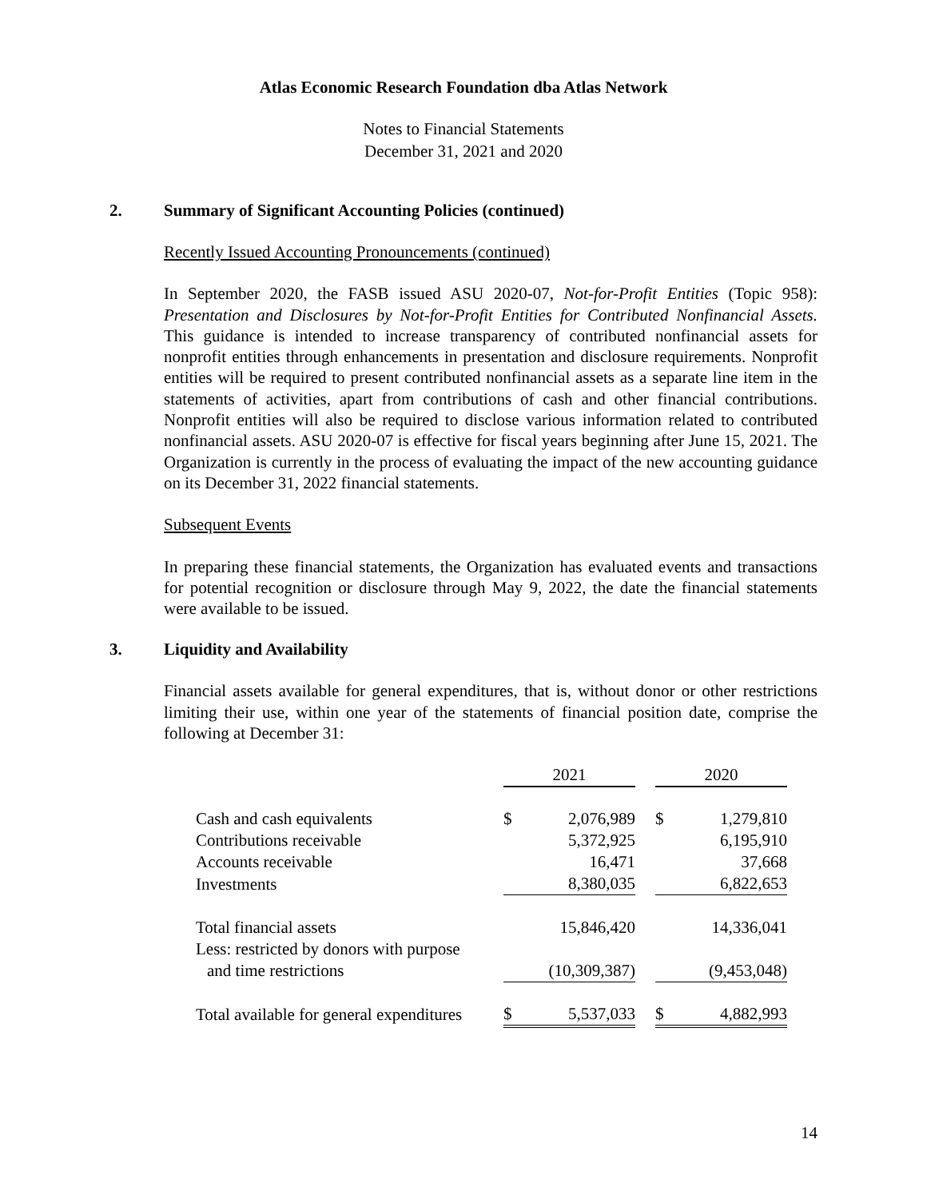Atlas Economic Research Foundation dba Atlas Network
Notes to Financial Statements
December 31, 2021 and 2020
2. Summary of Significant Accounting Policies (continued)
Recently Issued Accounting Pronouncements (continued)
In September 2020, the FASB issued ASU 2020-07, Not-for-Profit Entities (Topic 958): Presentation and Disclosures by Not-for-Profit Entities for Contributed Nonfinancial Assets. This guidance is intended to increase transparency of contributed nonfinancial assets for nonprofit entities through enhancements in presentation and disclosure requirements. Nonprofit entities will be required to present contributed nonfinancial assets as a separate line item in the statements of activities, apart from contributions of cash and other financial contributions. Nonprofit entities will also be required to disclose various information related to contributed nonfinancial assets. ASU 2020-07 is effective for fiscal years beginning after June 15, 2021. The Organization is currently in the process of evaluating the impact of the new accounting guidance on its December 31, 2022 financial statements.
Subsequent Events
In preparing these financial statements, the Organization has evaluated events and transactions for potential recognition or disclosure through May 9, 2022, the date the financial statements were available to be issued.
3. Liquidity and Availability
Financial assets available for general expenditures, that is, without donor or other restrictions limiting their use, within one year of the statements of financial position date, comprise the following at December 31:
| | 2021 | | | 2020 | |
| Cash and cash equivalents | $ | 2,076,989 | | $ | 1,279,810 |
| Contributions receivable | | 5,372,925 | | | 6,195,910 |
| Accounts receivable | | 16,471 | | | 37,668 |
| Investments | | 8,380,035 | | | 6,822,653 |
| Total financial assets | | 15,846,420 | | | 14,336,041 |
| Less: restricted by donors with purpose | | | | | |
| and time restrictions | | (10,309,387) | | | (9,453,048) |
| Total available for general expenditures | $ | 5,537,033 | | $ | 4,882,993 |
14